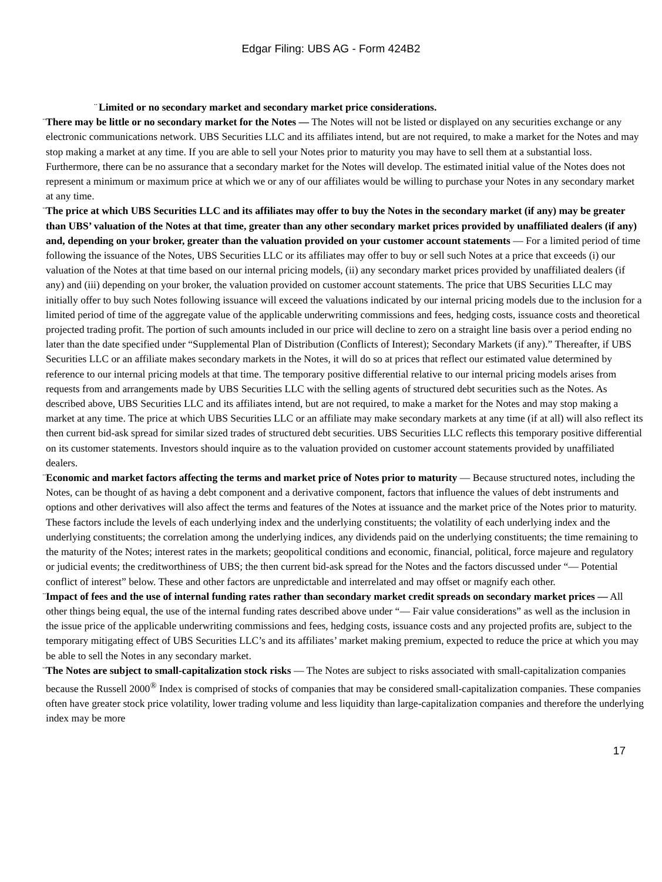Edgar Filing: UBS AG - Form 424B2
¨ Limited or no secondary market and secondary market price considerations.
¨ There may be little or no secondary market for the Notes — The Notes will not be listed or displayed on any securities exchange or any electronic communications network. UBS Securities LLC and its affiliates intend, but are not required, to make a market for the Notes and may stop making a market at any time. If you are able to sell your Notes prior to maturity you may have to sell them at a substantial loss. Furthermore, there can be no assurance that a secondary market for the Notes will develop. The estimated initial value of the Notes does not represent a minimum or maximum price at which we or any of our affiliates would be willing to purchase your Notes in any secondary market at any time.
¨ The price at which UBS Securities LLC and its affiliates may offer to buy the Notes in the secondary market (if any) may be greater than UBS’ valuation of the Notes at that time, greater than any other secondary market prices provided by unaffiliated dealers (if any) and, depending on your broker, greater than the valuation provided on your customer account statements — For a limited period of time following the issuance of the Notes, UBS Securities LLC or its affiliates may offer to buy or sell such Notes at a price that exceeds (i) our valuation of the Notes at that time based on our internal pricing models, (ii) any secondary market prices provided by unaffiliated dealers (if any) and (iii) depending on your broker, the valuation provided on customer account statements. The price that UBS Securities LLC may initially offer to buy such Notes following issuance will exceed the valuations indicated by our internal pricing models due to the inclusion for a limited period of time of the aggregate value of the applicable underwriting commissions and fees, hedging costs, issuance costs and theoretical projected trading profit. The portion of such amounts included in our price will decline to zero on a straight line basis over a period ending no later than the date specified under “Supplemental Plan of Distribution (Conflicts of Interest); Secondary Markets (if any).” Thereafter, if UBS Securities LLC or an affiliate makes secondary markets in the Notes, it will do so at prices that reflect our estimated value determined by reference to our internal pricing models at that time. The temporary positive differential relative to our internal pricing models arises from requests from and arrangements made by UBS Securities LLC with the selling agents of structured debt securities such as the Notes. As described above, UBS Securities LLC and its affiliates intend, but are not required, to make a market for the Notes and may stop making a market at any time. The price at which UBS Securities LLC or an affiliate may make secondary markets at any time (if at all) will also reflect its then current bid-ask spread for similar sized trades of structured debt securities. UBS Securities LLC reflects this temporary positive differential on its customer statements. Investors should inquire as to the valuation provided on customer account statements provided by unaffiliated dealers.
¨ Economic and market factors affecting the terms and market price of Notes prior to maturity — Because structured notes, including the Notes, can be thought of as having a debt component and a derivative component, factors that influence the values of debt instruments and options and other derivatives will also affect the terms and features of the Notes at issuance and the market price of the Notes prior to maturity. These factors include the levels of each underlying index and the underlying constituents; the volatility of each underlying index and the underlying constituents; the correlation among the underlying indices, any dividends paid on the underlying constituents; the time remaining to the maturity of the Notes; interest rates in the markets; geopolitical conditions and economic, financial, political, force majeure and regulatory or judicial events; the creditworthiness of UBS; the then current bid-ask spread for the Notes and the factors discussed under “— Potential conflict of interest” below. These and other factors are unpredictable and interrelated and may offset or magnify each other.
¨ Impact of fees and the use of internal funding rates rather than secondary market credit spreads on secondary market prices — All other things being equal, the use of the internal funding rates described above under “— Fair value considerations” as well as the inclusion in the issue price of the applicable underwriting commissions and fees, hedging costs, issuance costs and any projected profits are, subject to the temporary mitigating effect of UBS Securities LLC’s and its affiliates’ market making premium, expected to reduce the price at which you may be able to sell the Notes in any secondary market.
¨ The Notes are subject to small-capitalization stock risks — The Notes are subject to risks associated with small-capitalization companies because the Russell 2000<sup>®</sup> Index is comprised of stocks of companies that may be considered small-capitalization companies. These companies often have greater stock price volatility, lower trading volume and less liquidity than large-capitalization companies and therefore the underlying index may be more
17